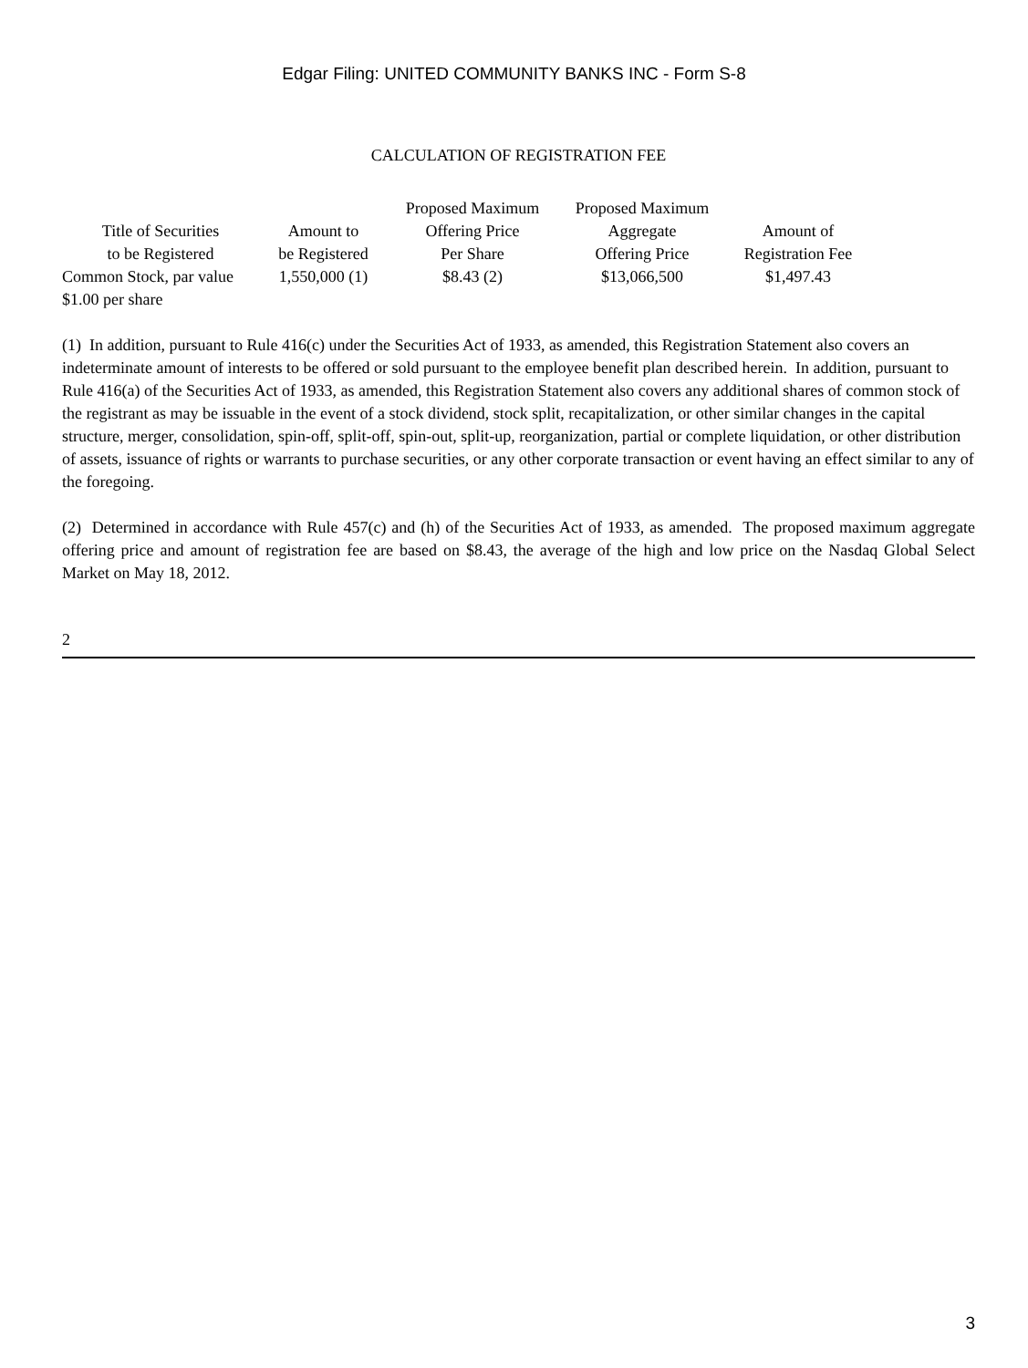Edgar Filing: UNITED COMMUNITY BANKS INC - Form S-8
CALCULATION OF REGISTRATION FEE
| Title of Securities to be Registered | Amount to be Registered | Proposed Maximum Offering Price Per Share | Proposed Maximum Aggregate Offering Price | Amount of Registration Fee |
| --- | --- | --- | --- | --- |
| Common Stock, par value $1.00 per share | 1,550,000 (1) | $8.43 (2) | $13,066,500 | $1,497.43 |
(1) In addition, pursuant to Rule 416(c) under the Securities Act of 1933, as amended, this Registration Statement also covers an indeterminate amount of interests to be offered or sold pursuant to the employee benefit plan described herein. In addition, pursuant to Rule 416(a) of the Securities Act of 1933, as amended, this Registration Statement also covers any additional shares of common stock of the registrant as may be issuable in the event of a stock dividend, stock split, recapitalization, or other similar changes in the capital structure, merger, consolidation, spin-off, split-off, spin-out, split-up, reorganization, partial or complete liquidation, or other distribution of assets, issuance of rights or warrants to purchase securities, or any other corporate transaction or event having an effect similar to any of the foregoing.
(2) Determined in accordance with Rule 457(c) and (h) of the Securities Act of 1933, as amended. The proposed maximum aggregate offering price and amount of registration fee are based on $8.43, the average of the high and low price on the Nasdaq Global Select Market on May 18, 2012.
2
3